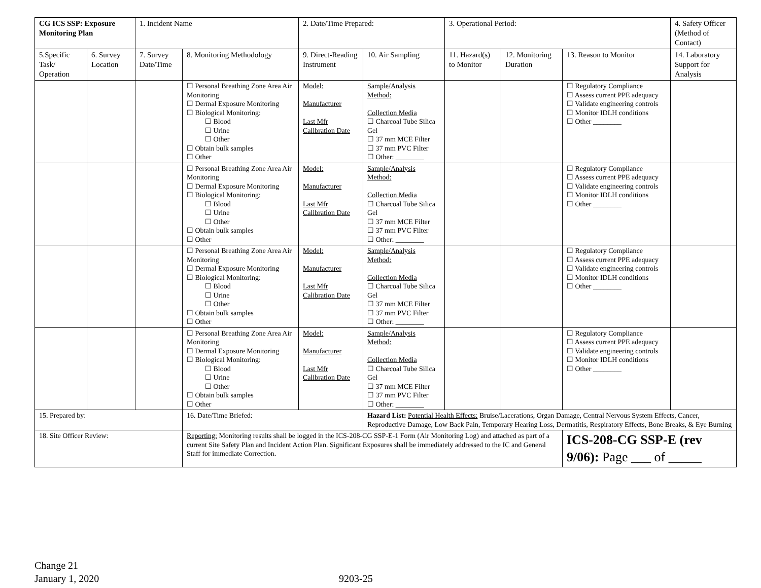| CG ICS SSP: Exposure Monitoring Plan | | 1. Incident Name | | 2. Date/Time Prepared: | | 3. Operational Period: | | | 4. Safety Officer (Method of Contact) |
| --- | --- | --- | --- | --- | --- | --- | --- | --- | --- |
| 5.Specific Task/ Operation | 6. Survey Location | 7. Survey Date/Time | 8. Monitoring Methodology | 9. Direct-Reading Instrument | 10. Air Sampling | 11. Hazard(s) to Monitor | 12. Monitoring Duration | 13. Reason to Monitor | 14. Laboratory Support for Analysis |
| | | | ☐ Personal Breathing Zone Area Air Monitoring ☐ Dermal Exposure Monitoring ☐ Biological Monitoring: ☐ Blood ☐ Urine ☐ Other ☐ Obtain bulk samples ☐ Other | Model: Manufacturer Last Mfr Calibration Date | Sample/Analysis Method: Collection Media ☐ Charcoal Tube Silica Gel ☐ 37 mm MCE Filter ☐ 37 mm PVC Filter ☐ Other: ________ | | | ☐ Regulatory Compliance ☐ Assess current PPE adequacy ☐ Validate engineering controls ☐ Monitor IDLH conditions ☐ Other ________ | |
| | | | ☐ Personal Breathing Zone Area Air Monitoring ☐ Dermal Exposure Monitoring ☐ Biological Monitoring: ☐ Blood ☐ Urine ☐ Other ☐ Obtain bulk samples ☐ Other | Model: Manufacturer Last Mfr Calibration Date | Sample/Analysis Method: Collection Media ☐ Charcoal Tube Silica Gel ☐ 37 mm MCE Filter ☐ 37 mm PVC Filter ☐ Other: ________ | | | ☐ Regulatory Compliance ☐ Assess current PPE adequacy ☐ Validate engineering controls ☐ Monitor IDLH conditions ☐ Other ________ | |
| | | | ☐ Personal Breathing Zone Area Air Monitoring ☐ Dermal Exposure Monitoring ☐ Biological Monitoring: ☐ Blood ☐ Urine ☐ Other ☐ Obtain bulk samples ☐ Other | Model: Manufacturer Last Mfr Calibration Date | Sample/Analysis Method: Collection Media ☐ Charcoal Tube Silica Gel ☐ 37 mm MCE Filter ☐ 37 mm PVC Filter ☐ Other: ________ | | | ☐ Regulatory Compliance ☐ Assess current PPE adequacy ☐ Validate engineering controls ☐ Monitor IDLH conditions ☐ Other ________ | |
| | | | ☐ Personal Breathing Zone Area Air Monitoring ☐ Dermal Exposure Monitoring ☐ Biological Monitoring: ☐ Blood ☐ Urine ☐ Other ☐ Obtain bulk samples ☐ Other | Model: Manufacturer Last Mfr Calibration Date | Sample/Analysis Method: Collection Media ☐ Charcoal Tube Silica Gel ☐ 37 mm MCE Filter ☐ 37 mm PVC Filter ☐ Other: ________ | | | ☐ Regulatory Compliance ☐ Assess current PPE adequacy ☐ Validate engineering controls ☐ Monitor IDLH conditions ☐ Other ________ | |
| 15. Prepared by: | | | 16. Date/Time Briefed: | | Hazard List: Potential Health Effects: Bruise/Lacerations, Organ Damage, Central Nervous System Effects, Cancer, Reproductive Damage, Low Back Pain, Temporary Hearing Loss, Dermatitis, Respiratory Effects, Bone Breaks, & Eye Burning | | | | |
| 18. Site Officer Review: | | | Reporting: Monitoring results shall be logged in the ICS-208-CG SSP-E-1 Form (Air Monitoring Log) and attached as part of a current Site Safety Plan and Incident Action Plan. Significant Exposures shall be immediately addressed to the IC and General Staff for immediate Correction. | | | | | ICS-208-CG SSP-E (rev 9/06): Page ___ of _____ | |
Change 21
January 1, 2020
9203-25